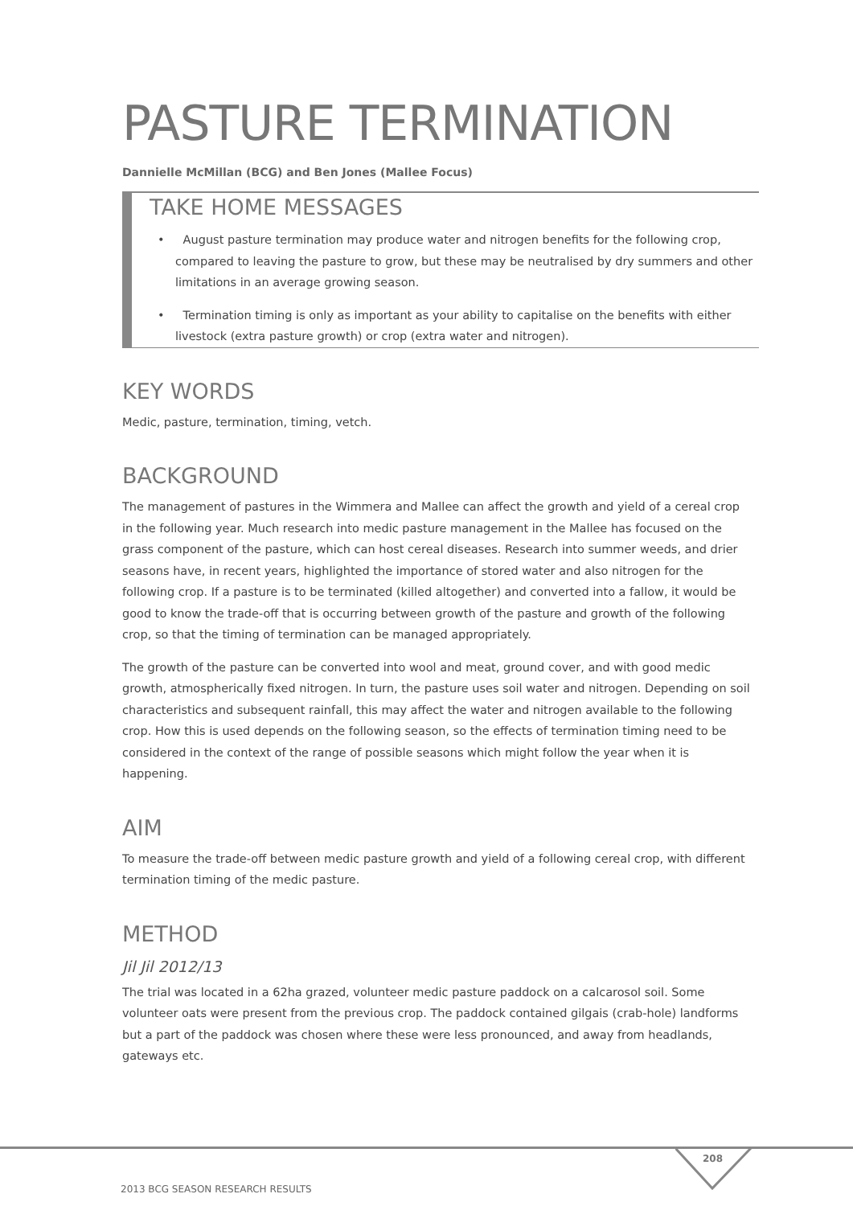PASTURE TERMINATION
Dannielle McMillan (BCG) and Ben Jones (Mallee Focus)
TAKE HOME MESSAGES
• August pasture termination may produce water and nitrogen benefits for the following crop, compared to leaving the pasture to grow, but these may be neutralised by dry summers and other limitations in an average growing season.
• Termination timing is only as important as your ability to capitalise on the benefits with either livestock (extra pasture growth) or crop (extra water and nitrogen).
KEY WORDS
Medic, pasture, termination, timing, vetch.
BACKGROUND
The management of pastures in the Wimmera and Mallee can affect the growth and yield of a cereal crop in the following year. Much research into medic pasture management in the Mallee has focused on the grass component of the pasture, which can host cereal diseases. Research into summer weeds, and drier seasons have, in recent years, highlighted the importance of stored water and also nitrogen for the following crop. If a pasture is to be terminated (killed altogether) and converted into a fallow, it would be good to know the trade-off that is occurring between growth of the pasture and growth of the following crop, so that the timing of termination can be managed appropriately.
The growth of the pasture can be converted into wool and meat, ground cover, and with good medic growth, atmospherically fixed nitrogen. In turn, the pasture uses soil water and nitrogen. Depending on soil characteristics and subsequent rainfall, this may affect the water and nitrogen available to the following crop. How this is used depends on the following season, so the effects of termination timing need to be considered in the context of the range of possible seasons which might follow the year when it is happening.
AIM
To measure the trade-off between medic pasture growth and yield of a following cereal crop, with different termination timing of the medic pasture.
METHOD
Jil Jil 2012/13
The trial was located in a 62ha grazed, volunteer medic pasture paddock on a calcarosol soil. Some volunteer oats were present from the previous crop. The paddock contained gilgais (crab-hole) landforms but a part of the paddock was chosen where these were less pronounced, and away from headlands, gateways etc.
208
2013 BCG SEASON RESEARCH RESULTS